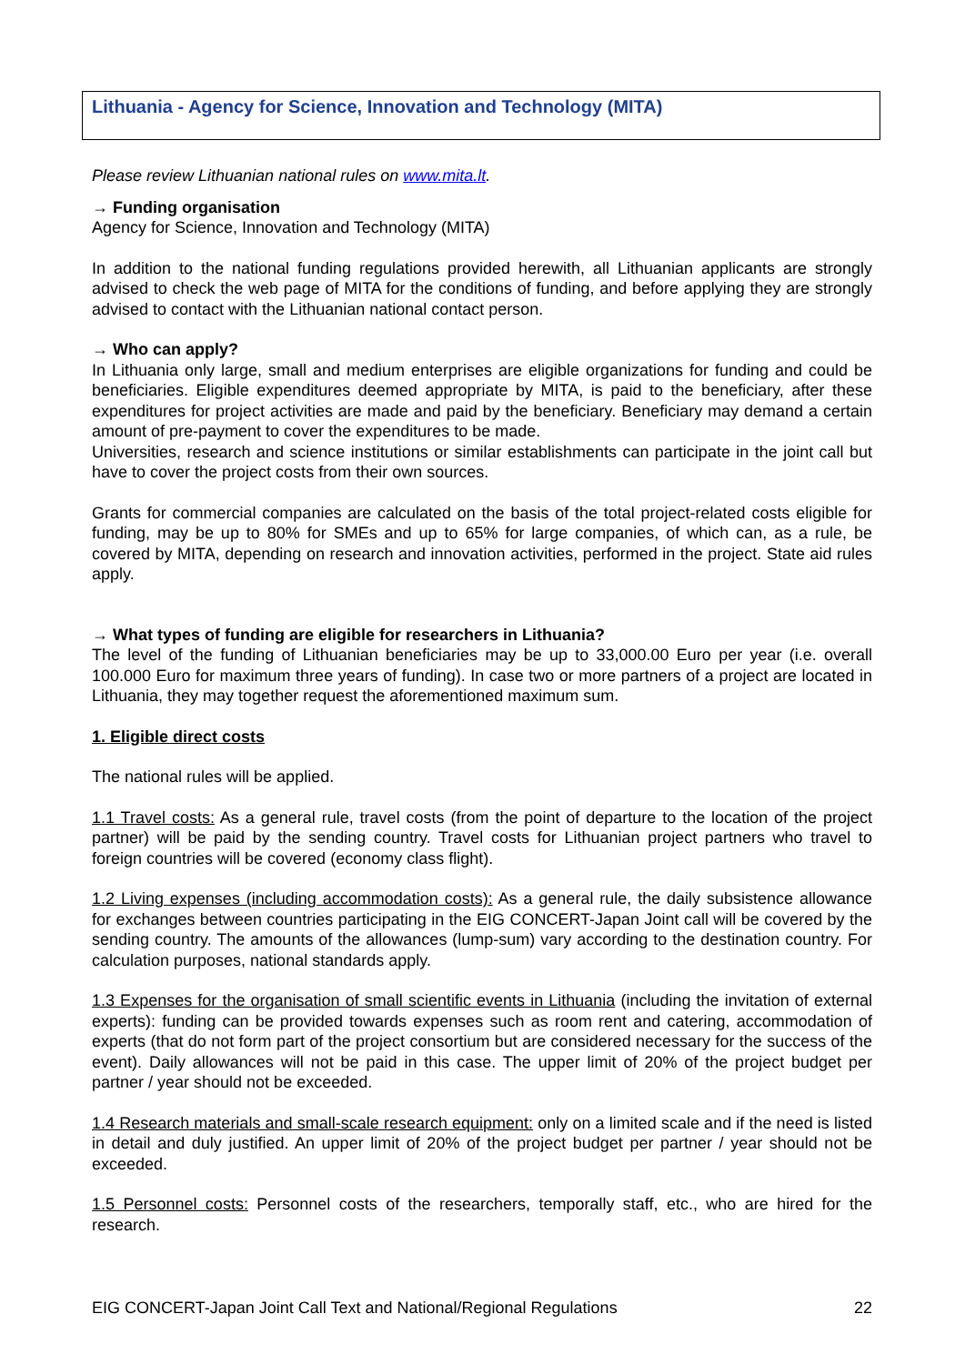Lithuania - Agency for Science, Innovation and Technology (MITA)
Please review Lithuanian national rules on www.mita.lt.
→ Funding organisation
Agency for Science, Innovation and Technology (MITA)
In addition to the national funding regulations provided herewith, all Lithuanian applicants are strongly advised to check the web page of MITA for the conditions of funding, and before applying they are strongly advised to contact with the Lithuanian national contact person.
→ Who can apply?
In Lithuania only large, small and medium enterprises are eligible organizations for funding and could be beneficiaries. Eligible expenditures deemed appropriate by MITA, is paid to the beneficiary, after these expenditures for project activities are made and paid by the beneficiary. Beneficiary may demand a certain amount of pre-payment to cover the expenditures to be made.
Universities, research and science institutions or similar establishments can participate in the joint call but have to cover the project costs from their own sources.
Grants for commercial companies are calculated on the basis of the total project-related costs eligible for funding, may be up to 80% for SMEs and up to 65% for large companies, of which can, as a rule, be covered by MITA, depending on research and innovation activities, performed in the project. State aid rules apply.
→ What types of funding are eligible for researchers in Lithuania?
The level of the funding of Lithuanian beneficiaries may be up to 33,000.00 Euro per year (i.e. overall 100.000 Euro for maximum three years of funding). In case two or more partners of a project are located in Lithuania, they may together request the aforementioned maximum sum.
1. Eligible direct costs
The national rules will be applied.
1.1 Travel costs: As a general rule, travel costs (from the point of departure to the location of the project partner) will be paid by the sending country. Travel costs for Lithuanian project partners who travel to foreign countries will be covered (economy class flight).
1.2 Living expenses (including accommodation costs): As a general rule, the daily subsistence allowance for exchanges between countries participating in the EIG CONCERT-Japan Joint call will be covered by the sending country. The amounts of the allowances (lump-sum) vary according to the destination country. For calculation purposes, national standards apply.
1.3 Expenses for the organisation of small scientific events in Lithuania (including the invitation of external experts): funding can be provided towards expenses such as room rent and catering, accommodation of experts (that do not form part of the project consortium but are considered necessary for the success of the event). Daily allowances will not be paid in this case. The upper limit of 20% of the project budget per partner / year should not be exceeded.
1.4 Research materials and small-scale research equipment: only on a limited scale and if the need is listed in detail and duly justified. An upper limit of 20% of the project budget per partner / year should not be exceeded.
1.5 Personnel costs: Personnel costs of the researchers, temporally staff, etc., who are hired for the research.
EIG CONCERT-Japan Joint Call Text and National/Regional Regulations 22